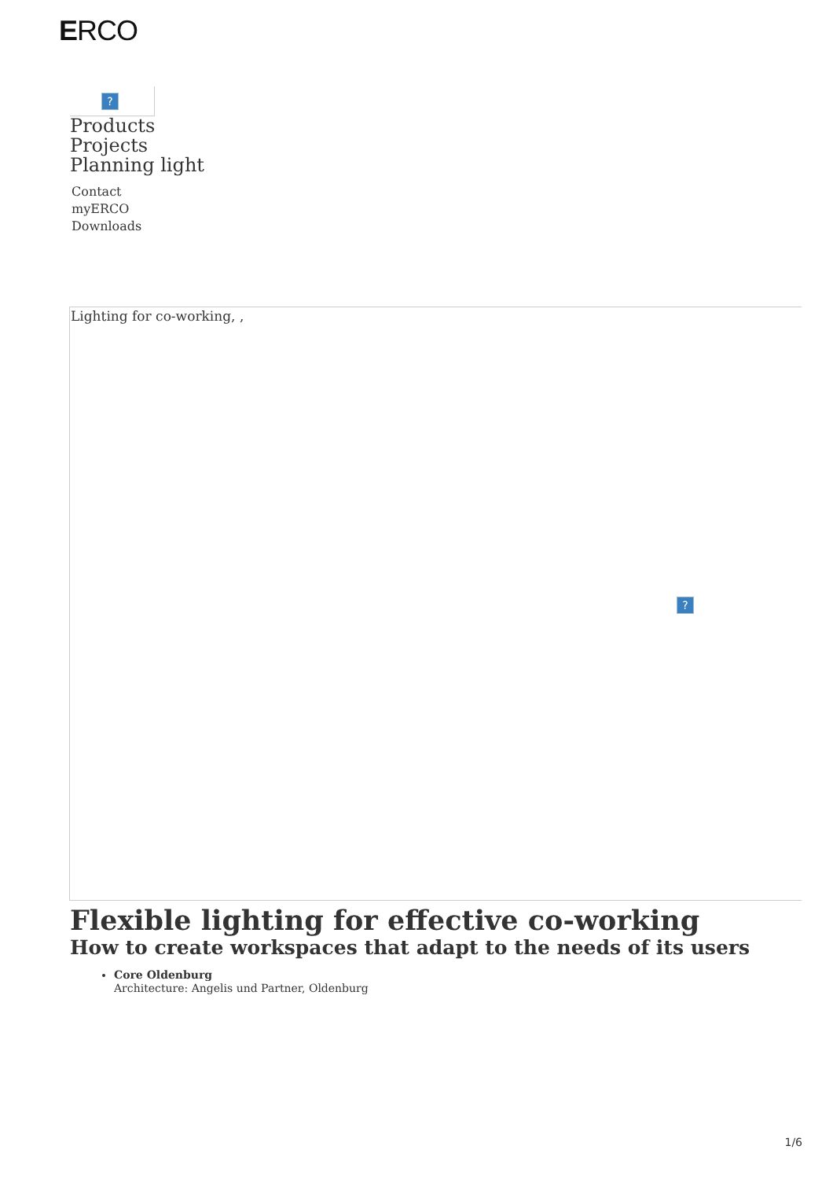ERCO
?
Products
Projects
Planning light
Contact
myERCO
Downloads
Lighting for co-working, ,?
Flexible lighting for effective co-working
How to create workspaces that adapt to the needs of its users
Core Oldenburg
Architecture: Angelis und Partner, Oldenburg
1/6